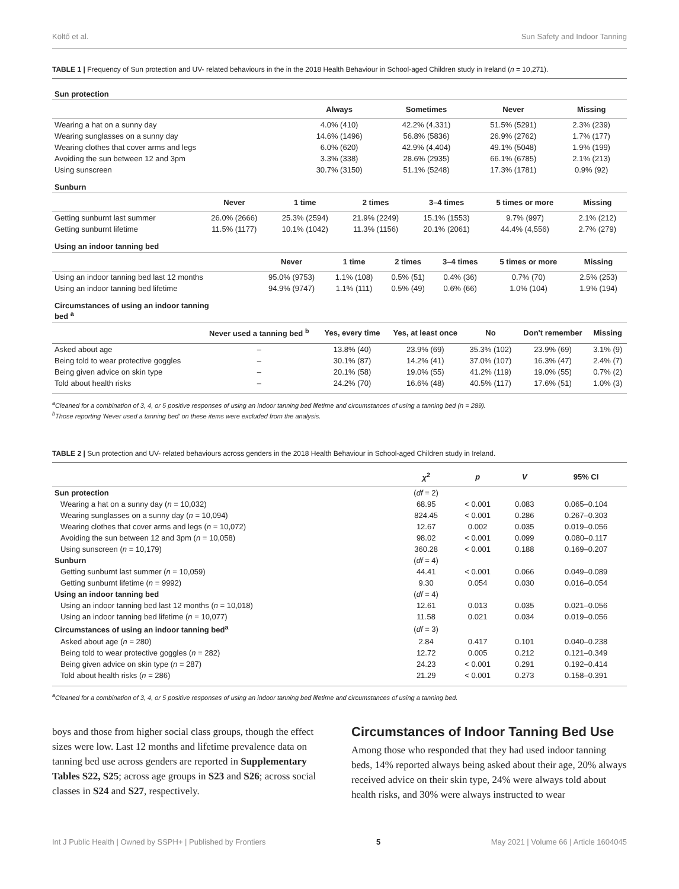Költő et al. Sun Safety and Indoor Tanning
TABLE 1 | Frequency of Sun protection and UV- related behaviours in the in the 2018 Health Behaviour in School-aged Children study in Ireland (n = 10,271).
| Sun protection | | | | |
| | Always | Sometimes | Never | Missing |
| Wearing a hat on a sunny day | 4.0% (410) | 42.2% (4,331) | 51.5% (5291) | 2.3% (239) |
| Wearing sunglasses on a sunny day | 14.6% (1496) | 56.8% (5836) | 26.9% (2762) | 1.7% (177) |
| Wearing clothes that cover arms and legs | 6.0% (620) | 42.9% (4,404) | 49.1% (5048) | 1.9% (199) |
| Avoiding the sun between 12 and 3pm | 3.3% (338) | 28.6% (2935) | 66.1% (6785) | 2.1% (213) |
| Using sunscreen | 30.7% (3150) | 51.1% (5248) | 17.3% (1781) | 0.9% (92) |
| Sunburn | | | | | | |
| | Never | 1 time | 2 times | 3–4 times | 5 times or more | Missing |
| Getting sunburnt last summer | 26.0% (2666) | 25.3% (2594) | 21.9% (2249) | 15.1% (1553) | 9.7% (997) | 2.1% (212) |
| Getting sunburnt lifetime | 11.5% (1177) | 10.1% (1042) | 11.3% (1156) | 20.1% (2061) | 44.4% (4,556) | 2.7% (279) |
| Using an indoor tanning bed | | | | | | |
| | Never | 1 time | 2 times | 3–4 times | 5 times or more | Missing |
| Using an indoor tanning bed last 12 months | 95.0% (9753) | 1.1% (108) | 0.5% (51) | 0.4% (36) | 0.7% (70) | 2.5% (253) |
| Using an indoor tanning bed lifetime | 94.9% (9747) | 1.1% (111) | 0.5% (49) | 0.6% (66) | 1.0% (104) | 1.9% (194) |
| Circumstances of using an indoor tanning bed <sup>a</sup> | | | | | | |
| | Never used a tanning bed <sup>b</sup> | Yes, every time | Yes, at least once | No | Don't remember | Missing |
| Asked about age | – | 13.8% (40) | 23.9% (69) | 35.3% (102) | 23.9% (69) | 3.1% (9) |
| Being told to wear protective goggles | – | 30.1% (87) | 14.2% (41) | 37.0% (107) | 16.3% (47) | 2.4% (7) |
| Being given advice on skin type | – | 20.1% (58) | 19.0% (55) | 41.2% (119) | 19.0% (55) | 0.7% (2) |
| Told about health risks | – | 24.2% (70) | 16.6% (48) | 40.5% (117) | 17.6% (51) | 1.0% (3) |
<sup>a</sup> Cleaned for a combination of 3, 4, or 5 positive responses of using an indoor tanning bed lifetime and circumstances of using a tanning bed (n = 289).
<sup>b</sup> Those reporting 'Never used a tanning bed' on these items were excluded from the analysis.
TABLE 2 | Sun protection and UV- related behaviours across genders in the 2018 Health Behaviour in School-aged Children study in Ireland.
| | χ<sup>2</sup> | p | V | 95% CI |
| --- | --- | --- | --- | --- |
| Sun protection | ( df = 2) | | | |
| Wearing a hat on a sunny day ( n = 10,032) | 68.95 | < 0.001 | 0.083 | 0.065–0.104 |
| Wearing sunglasses on a sunny day ( n = 10,094) | 824.45 | < 0.001 | 0.286 | 0.267–0.303 |
| Wearing clothes that cover arms and legs ( n = 10,072) | 12.67 | 0.002 | 0.035 | 0.019–0.056 |
| Avoiding the sun between 12 and 3pm ( n = 10,058) | 98.02 | < 0.001 | 0.099 | 0.080–0.117 |
| Using sunscreen ( n = 10,179) | 360.28 | < 0.001 | 0.188 | 0.169–0.207 |
| Sunburn | ( df = 4) | | | |
| Getting sunburnt last summer ( n = 10,059) | 44.41 | < 0.001 | 0.066 | 0.049–0.089 |
| Getting sunburnt lifetime ( n = 9992) | 9.30 | 0.054 | 0.030 | 0.016–0.054 |
| Using an indoor tanning bed | ( df = 4) | | | |
| Using an indoor tanning bed last 12 months ( n = 10,018) | 12.61 | 0.013 | 0.035 | 0.021–0.056 |
| Using an indoor tanning bed lifetime ( n = 10,077) | 11.58 | 0.021 | 0.034 | 0.019–0.056 |
| Circumstances of using an indoor tanning bed<sup>a</sup> | ( df = 3) | | | |
| Asked about age ( n = 280) | 2.84 | 0.417 | 0.101 | 0.040–0.238 |
| Being told to wear protective goggles ( n = 282) | 12.72 | 0.005 | 0.212 | 0.121–0.349 |
| Being given advice on skin type ( n = 287) | 24.23 | < 0.001 | 0.291 | 0.192–0.414 |
| Told about health risks ( n = 286) | 21.29 | < 0.001 | 0.273 | 0.158–0.391 |
<sup>a</sup> Cleaned for a combination of 3, 4, or 5 positive responses of using an indoor tanning bed lifetime and circumstances of using a tanning bed.
boys and those from higher social class groups, though the effect sizes were low. Last 12 months and lifetime prevalence data on tanning bed use across genders are reported in Supplementary Tables S22, S25; across age groups in S23 and S26; across social classes in S24 and S27, respectively.
Circumstances of Indoor Tanning Bed Use
Among those who responded that they had used indoor tanning beds, 14% reported always being asked about their age, 20% always received advice on their skin type, 24% were always told about health risks, and 30% were always instructed to wear
Int J Public Health | Owned by SSPH+ | Published by Frontiers 5 May 2021 | Volume 66 | Article 1604045